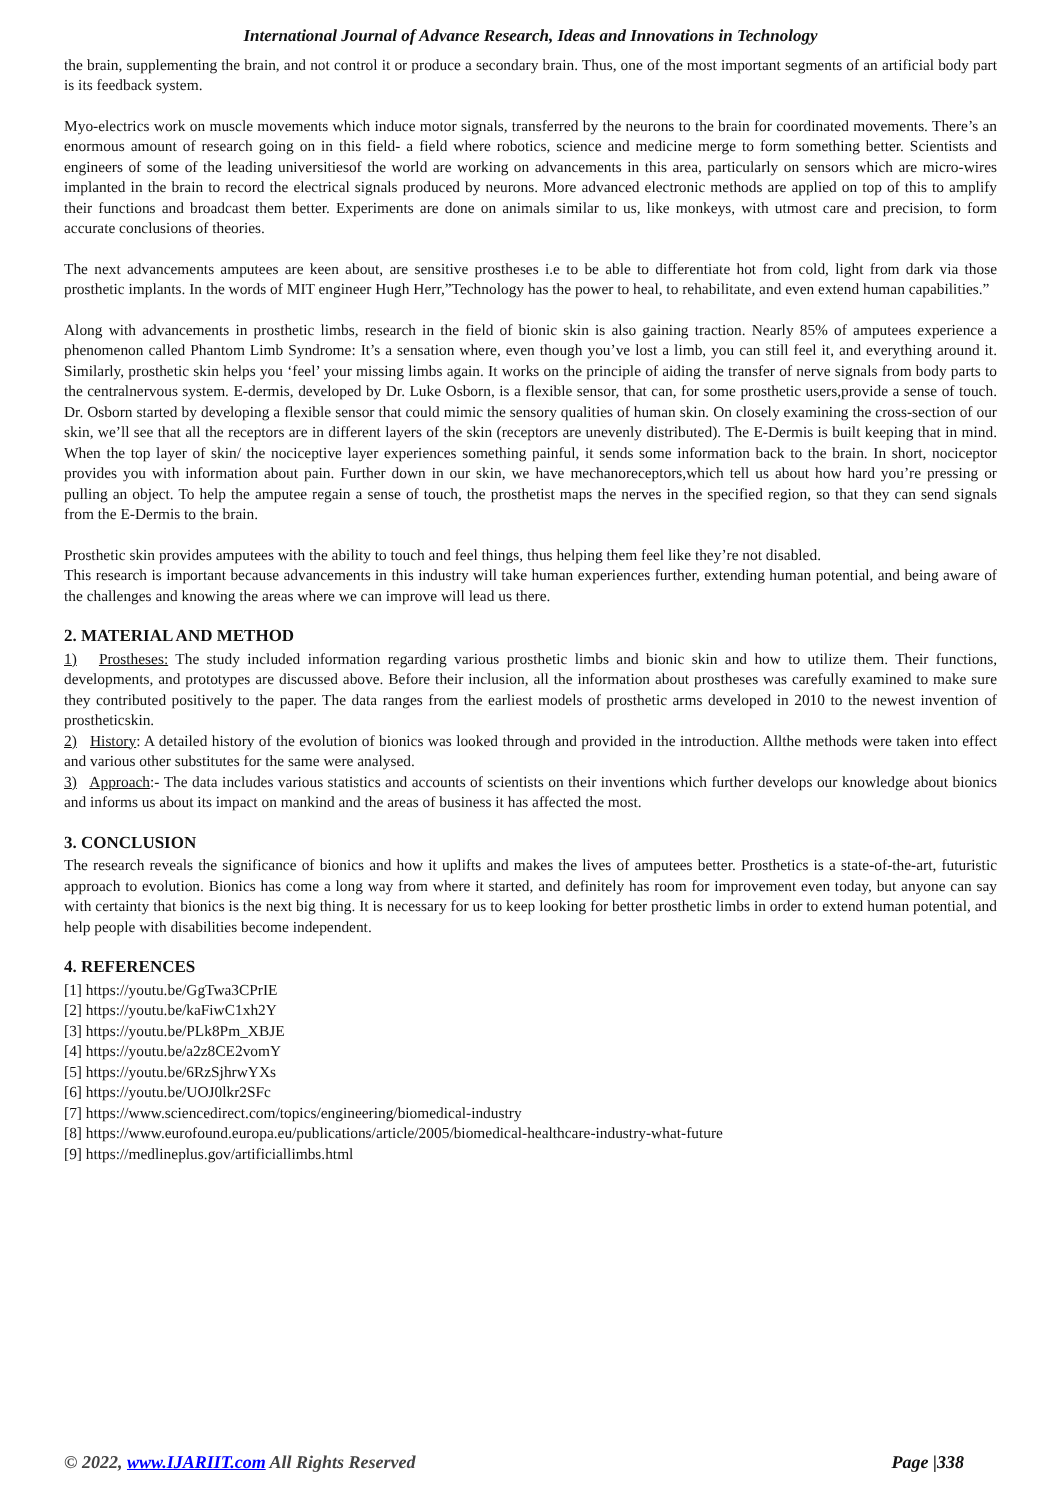International Journal of Advance Research, Ideas and Innovations in Technology
the brain, supplementing the brain, and not control it or produce a secondary brain. Thus, one of the most important segments of an artificial body part is its feedback system.
Myo-electrics work on muscle movements which induce motor signals, transferred by the neurons to the brain for coordinated movements. There’s an enormous amount of research going on in this field- a field where robotics, science and medicine merge to form something better. Scientists and engineers of some of the leading universitiesof the world are working on advancements in this area, particularly on sensors which are micro-wires implanted in the brain to record the electrical signals produced by neurons. More advanced electronic methods are applied on top of this to amplify their functions and broadcast them better. Experiments are done on animals similar to us, like monkeys, with utmost care and precision, to form accurate conclusions of theories.
The next advancements amputees are keen about, are sensitive prostheses i.e to be able to differentiate hot from cold, light from dark via those prosthetic implants. In the words of MIT engineer Hugh Herr,”Technology has the power to heal, to rehabilitate, and even extend human capabilities.”
Along with advancements in prosthetic limbs, research in the field of bionic skin is also gaining traction. Nearly 85% of amputees experience a phenomenon called Phantom Limb Syndrome: It’s a sensation where, even though you’ve lost a limb, you can still feel it, and everything around it. Similarly, prosthetic skin helps you ‘feel’ your missing limbs again. It works on the principle of aiding the transfer of nerve signals from body parts to the centralnervous system. E-dermis, developed by Dr. Luke Osborn, is a flexible sensor, that can, for some prosthetic users,provide a sense of touch. Dr. Osborn started by developing a flexible sensor that could mimic the sensory qualities of human skin. On closely examining the cross-section of our skin, we’ll see that all the receptors are in different layers of the skin (receptors are unevenly distributed). The E-Dermis is built keeping that in mind. When the top layer of skin/ the nociceptive layer experiences something painful, it sends some information back to the brain. In short, nociceptor provides you with information about pain. Further down in our skin, we have mechanoreceptors,which tell us about how hard you’re pressing or pulling an object. To help the amputee regain a sense of touch, the prosthetist maps the nerves in the specified region, so that they can send signals from the E-Dermis to the brain.
Prosthetic skin provides amputees with the ability to touch and feel things, thus helping them feel like they’re not disabled.
This research is important because advancements in this industry will take human experiences further, extending human potential, and being aware of the challenges and knowing the areas where we can improve will lead us there.
2. MATERIAL AND METHOD
1) Prostheses: The study included information regarding various prosthetic limbs and bionic skin and how to utilize them. Their functions, developments, and prototypes are discussed above. Before their inclusion, all the information about prostheses was carefully examined to make sure they contributed positively to the paper. The data ranges from the earliest models of prosthetic arms developed in 2010 to the newest invention of prostheticskin.
2) History: A detailed history of the evolution of bionics was looked through and provided in the introduction. Allthe methods were taken into effect and various other substitutes for the same were analysed.
3) Approach:- The data includes various statistics and accounts of scientists on their inventions which further develops our knowledge about bionics and informs us about its impact on mankind and the areas of business it has affected the most.
3. CONCLUSION
The research reveals the significance of bionics and how it uplifts and makes the lives of amputees better. Prosthetics is a state-of-the-art, futuristic approach to evolution. Bionics has come a long way from where it started, and definitely has room for improvement even today, but anyone can say with certainty that bionics is the next big thing. It is necessary for us to keep looking for better prosthetic limbs in order to extend human potential, and help people with disabilities become independent.
4. REFERENCES
[1] https://youtu.be/GgTwa3CPrIE
[2] https://youtu.be/kaFiwC1xh2Y
[3] https://youtu.be/PLk8Pm_XBJE
[4] https://youtu.be/a2z8CE2vomY
[5] https://youtu.be/6RzSjhrwYXs
[6] https://youtu.be/UOJ0lkr2SFc
[7] https://www.sciencedirect.com/topics/engineering/biomedical-industry
[8] https://www.eurofound.europa.eu/publications/article/2005/biomedical-healthcare-industry-what-future
[9] https://medlineplus.gov/artificiallimbs.html
© 2022, www.IJARIIT.com All Rights Reserved Page |338